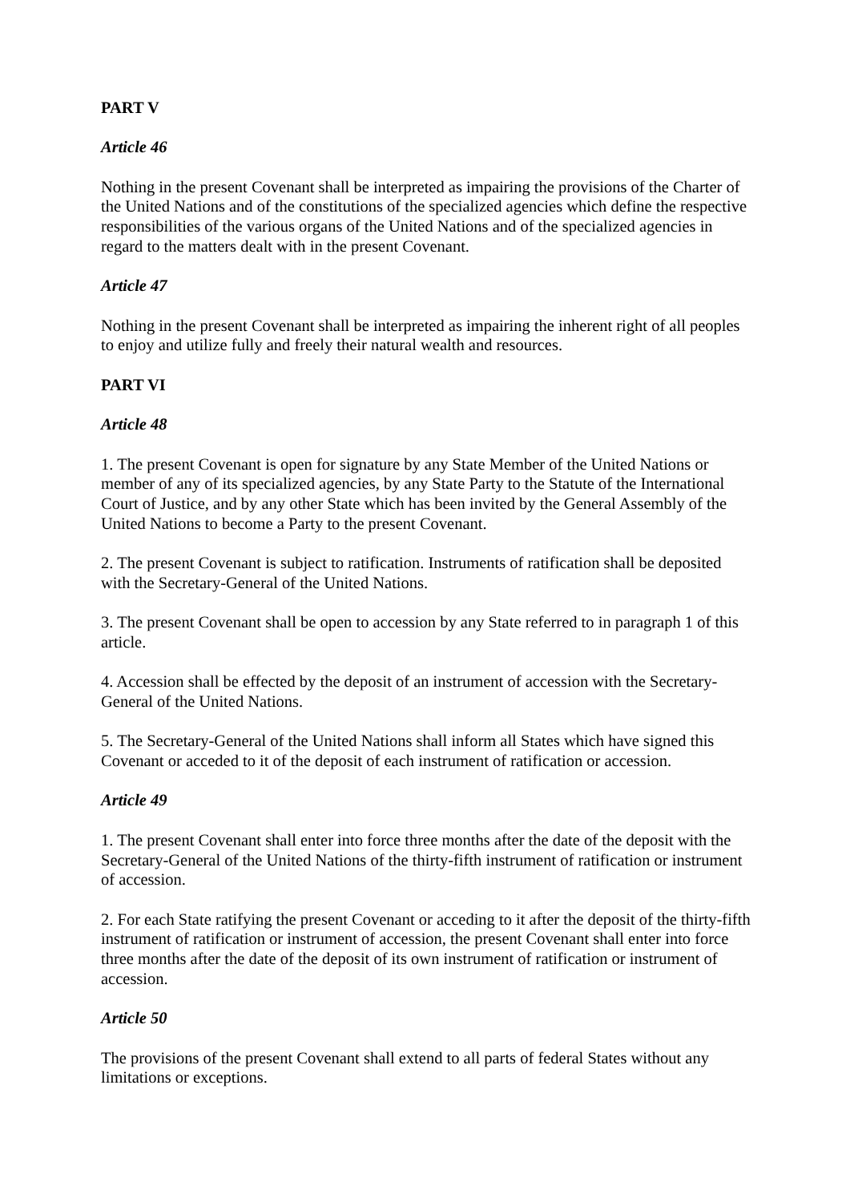PART V
Article 46
Nothing in the present Covenant shall be interpreted as impairing the provisions of the Charter of the United Nations and of the constitutions of the specialized agencies which define the respective responsibilities of the various organs of the United Nations and of the specialized agencies in regard to the matters dealt with in the present Covenant.
Article 47
Nothing in the present Covenant shall be interpreted as impairing the inherent right of all peoples to enjoy and utilize fully and freely their natural wealth and resources.
PART VI
Article 48
1. The present Covenant is open for signature by any State Member of the United Nations or member of any of its specialized agencies, by any State Party to the Statute of the International Court of Justice, and by any other State which has been invited by the General Assembly of the United Nations to become a Party to the present Covenant.
2. The present Covenant is subject to ratification. Instruments of ratification shall be deposited with the Secretary-General of the United Nations.
3. The present Covenant shall be open to accession by any State referred to in paragraph 1 of this article.
4. Accession shall be effected by the deposit of an instrument of accession with the Secretary-General of the United Nations.
5. The Secretary-General of the United Nations shall inform all States which have signed this Covenant or acceded to it of the deposit of each instrument of ratification or accession.
Article 49
1. The present Covenant shall enter into force three months after the date of the deposit with the Secretary-General of the United Nations of the thirty-fifth instrument of ratification or instrument of accession.
2. For each State ratifying the present Covenant or acceding to it after the deposit of the thirty-fifth instrument of ratification or instrument of accession, the present Covenant shall enter into force three months after the date of the deposit of its own instrument of ratification or instrument of accession.
Article 50
The provisions of the present Covenant shall extend to all parts of federal States without any limitations or exceptions.